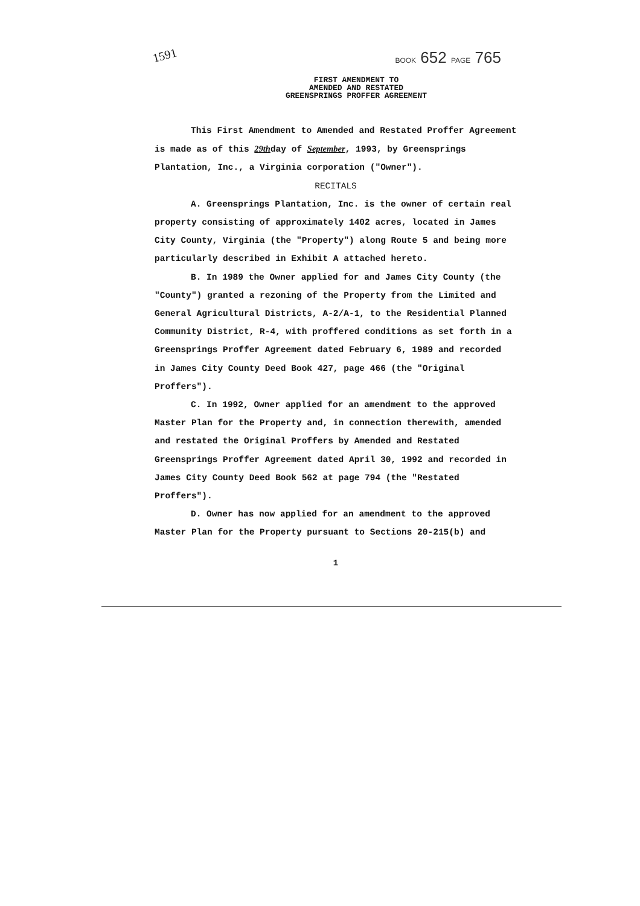1591 BOOK 652 PAGE 765
FIRST AMENDMENT TO
AMENDED AND RESTATED
GREENSPRINGS PROFFER AGREEMENT
This First Amendment to Amended and Restated Proffer Agreement is made as of this 29thday of September, 1993, by Greensprings Plantation, Inc., a Virginia corporation ("Owner").
RECITALS
A. Greensprings Plantation, Inc. is the owner of certain real property consisting of approximately 1402 acres, located in James City County, Virginia (the "Property") along Route 5 and being more particularly described in Exhibit A attached hereto.
B. In 1989 the Owner applied for and James City County (the "County") granted a rezoning of the Property from the Limited and General Agricultural Districts, A-2/A-1, to the Residential Planned Community District, R-4, with proffered conditions as set forth in a Greensprings Proffer Agreement dated February 6, 1989 and recorded in James City County Deed Book 427, page 466 (the "Original Proffers").
C. In 1992, Owner applied for an amendment to the approved Master Plan for the Property and, in connection therewith, amended and restated the Original Proffers by Amended and Restated Greensprings Proffer Agreement dated April 30, 1992 and recorded in James City County Deed Book 562 at page 794 (the "Restated Proffers").
D. Owner has now applied for an amendment to the approved Master Plan for the Property pursuant to Sections 20-215(b) and
1